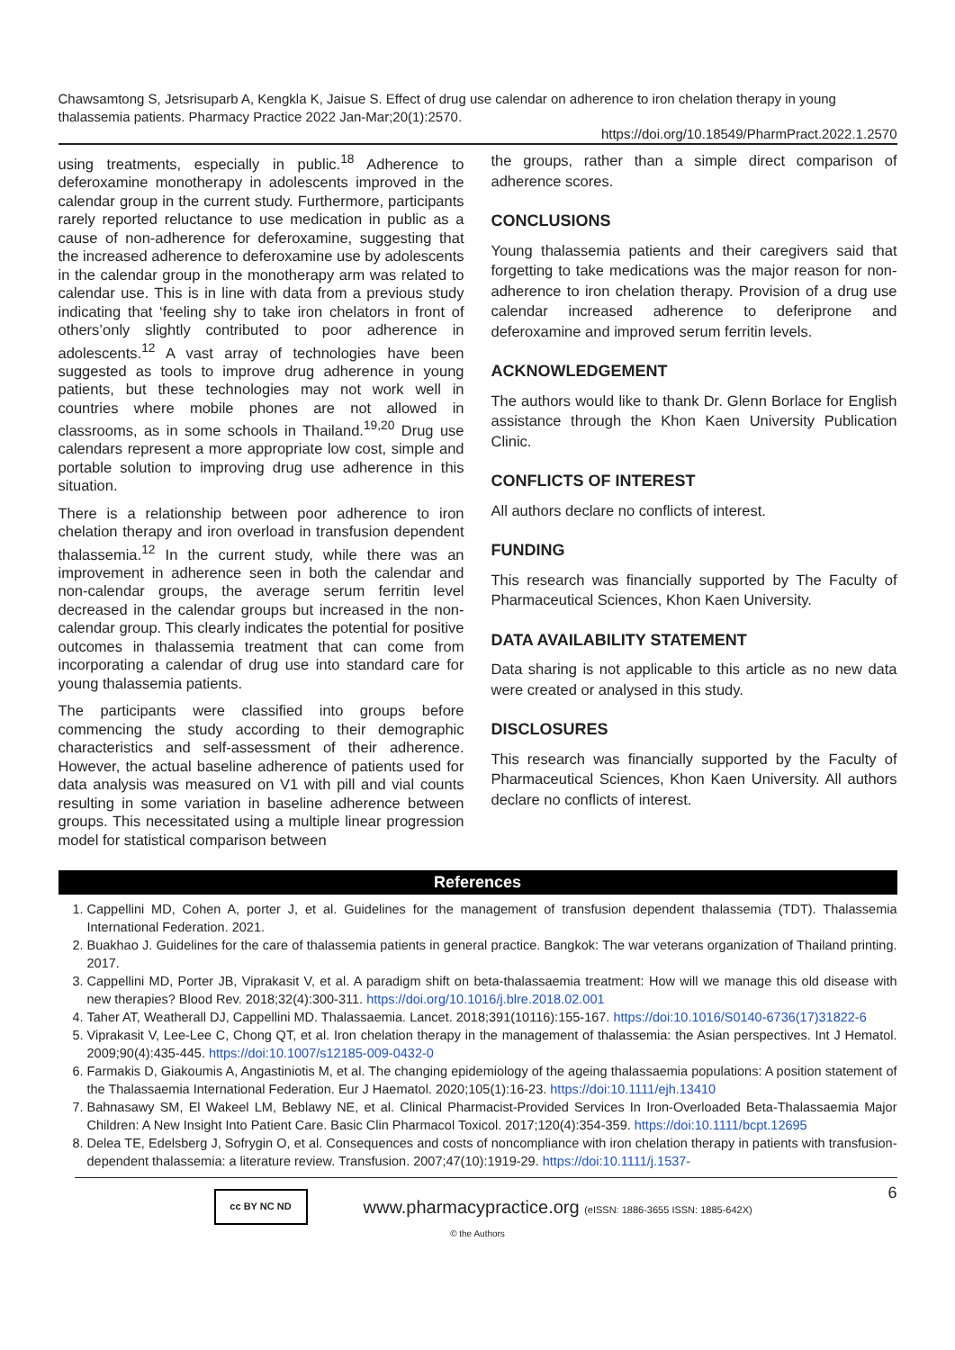Chawsamtong S, Jetsrisuparb A, Kengkla K, Jaisue S. Effect of drug use calendar on adherence to iron chelation therapy in young thalassemia patients. Pharmacy Practice 2022 Jan-Mar;20(1):2570.
https://doi.org/10.18549/PharmPract.2022.1.2570
using treatments, especially in public.<sup>18</sup> Adherence to deferoxamine monotherapy in adolescents improved in the calendar group in the current study. Furthermore, participants rarely reported reluctance to use medication in public as a cause of non-adherence for deferoxamine, suggesting that the increased adherence to deferoxamine use by adolescents in the calendar group in the monotherapy arm was related to calendar use. This is in line with data from a previous study indicating that ‘feeling shy to take iron chelators in front of others’only slightly contributed to poor adherence in adolescents.<sup>12</sup> A vast array of technologies have been suggested as tools to improve drug adherence in young patients, but these technologies may not work well in countries where mobile phones are not allowed in classrooms, as in some schools in Thailand.<sup>19,20</sup> Drug use calendars represent a more appropriate low cost, simple and portable solution to improving drug use adherence in this situation.
There is a relationship between poor adherence to iron chelation therapy and iron overload in transfusion dependent thalassemia.<sup>12</sup> In the current study, while there was an improvement in adherence seen in both the calendar and non-calendar groups, the average serum ferritin level decreased in the calendar groups but increased in the non-calendar group. This clearly indicates the potential for positive outcomes in thalassemia treatment that can come from incorporating a calendar of drug use into standard care for young thalassemia patients.
The participants were classified into groups before commencing the study according to their demographic characteristics and self-assessment of their adherence. However, the actual baseline adherence of patients used for data analysis was measured on V1 with pill and vial counts resulting in some variation in baseline adherence between groups. This necessitated using a multiple linear progression model for statistical comparison between
the groups, rather than a simple direct comparison of adherence scores.
CONCLUSIONS
Young thalassemia patients and their caregivers said that forgetting to take medications was the major reason for non-adherence to iron chelation therapy. Provision of a drug use calendar increased adherence to deferiprone and deferoxamine and improved serum ferritin levels.
ACKNOWLEDGEMENT
The authors would like to thank Dr. Glenn Borlace for English assistance through the Khon Kaen University Publication Clinic.
CONFLICTS OF INTEREST
All authors declare no conflicts of interest.
FUNDING
This research was financially supported by The Faculty of Pharmaceutical Sciences, Khon Kaen University.
DATA AVAILABILITY STATEMENT
Data sharing is not applicable to this article as no new data were created or analysed in this study.
DISCLOSURES
This research was financially supported by the Faculty of Pharmaceutical Sciences, Khon Kaen University. All authors declare no conflicts of interest.
References
1. Cappellini MD, Cohen A, porter J, et al. Guidelines for the management of transfusion dependent thalassemia (TDT). Thalassemia International Federation. 2021.
2. Buakhao J. Guidelines for the care of thalassemia patients in general practice. Bangkok: The war veterans organization of Thailand printing. 2017.
3. Cappellini MD, Porter JB, Viprakasit V, et al. A paradigm shift on beta-thalassaemia treatment: How will we manage this old disease with new therapies? Blood Rev. 2018;32(4):300-311. https://doi.org/10.1016/j.blre.2018.02.001
4. Taher AT, Weatherall DJ, Cappellini MD. Thalassaemia. Lancet. 2018;391(10116):155-167. https://doi:10.1016/S0140-6736(17)31822-6
5. Viprakasit V, Lee-Lee C, Chong QT, et al. Iron chelation therapy in the management of thalassemia: the Asian perspectives. Int J Hematol. 2009;90(4):435-445. https://doi:10.1007/s12185-009-0432-0
6. Farmakis D, Giakoumis A, Angastiniotis M, et al. The changing epidemiology of the ageing thalassaemia populations: A position statement of the Thalassaemia International Federation. Eur J Haematol. 2020;105(1):16-23. https://doi:10.1111/ejh.13410
7. Bahnasawy SM, El Wakeel LM, Beblawy NE, et al. Clinical Pharmacist-Provided Services In Iron-Overloaded Beta-Thalassaemia Major Children: A New Insight Into Patient Care. Basic Clin Pharmacol Toxicol. 2017;120(4):354-359. https://doi:10.1111/bcpt.12695
8. Delea TE, Edelsberg J, Sofrygin O, et al. Consequences and costs of noncompliance with iron chelation therapy in patients with transfusion-dependent thalassemia: a literature review. Transfusion. 2007;47(10):1919-29. https://doi:10.1111/j.1537-
cc BY NC ND
www.pharmacypractice.org (eISSN: 1886-3655 ISSN: 1885-642X)
6
© the Authors